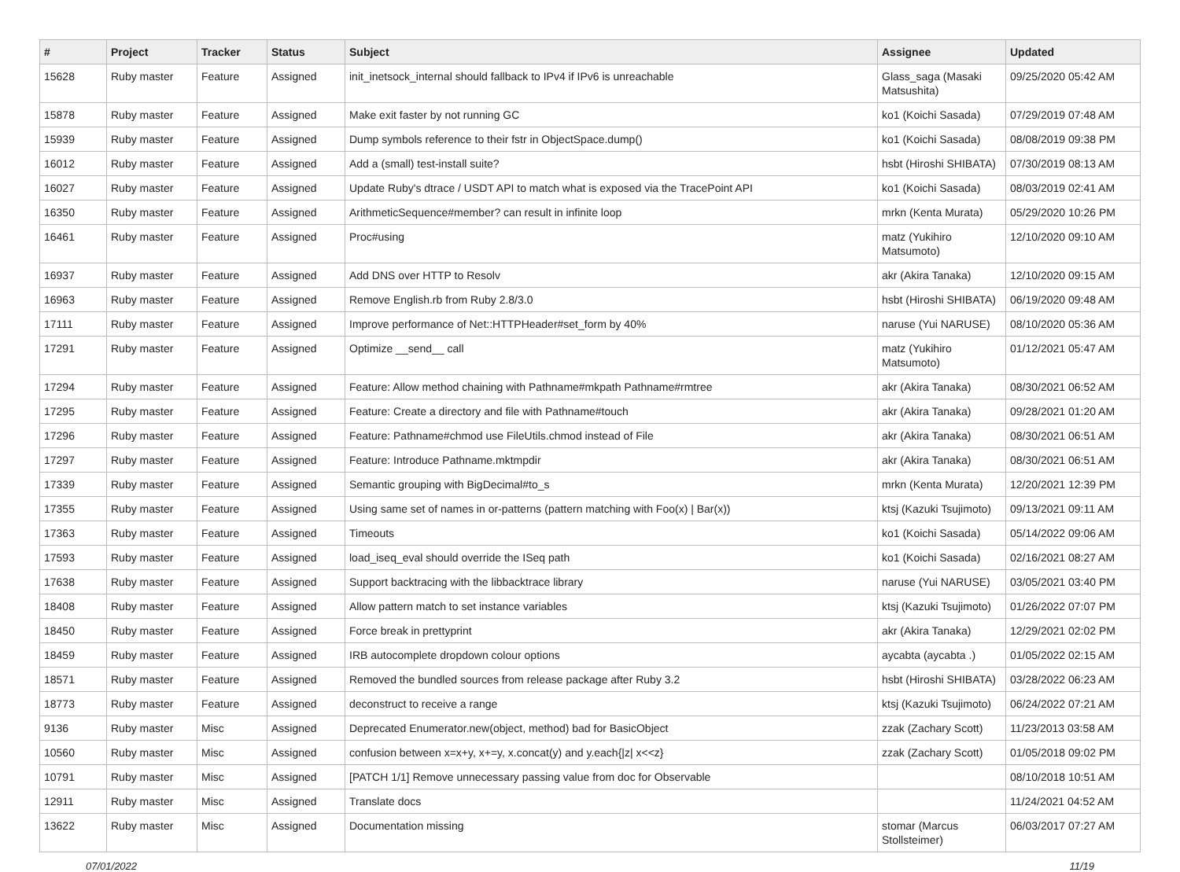| # | Project | Tracker | Status | Subject | Assignee | Updated |
| --- | --- | --- | --- | --- | --- | --- |
| 15628 | Ruby master | Feature | Assigned | init_inetsock_internal should fallback to IPv4 if IPv6 is unreachable | Glass_saga (Masaki Matsushita) | 09/25/2020 05:42 AM |
| 15878 | Ruby master | Feature | Assigned | Make exit faster by not running GC | ko1 (Koichi Sasada) | 07/29/2019 07:48 AM |
| 15939 | Ruby master | Feature | Assigned | Dump symbols reference to their fstr in ObjectSpace.dump() | ko1 (Koichi Sasada) | 08/08/2019 09:38 PM |
| 16012 | Ruby master | Feature | Assigned | Add a (small) test-install suite? | hsbt (Hiroshi SHIBATA) | 07/30/2019 08:13 AM |
| 16027 | Ruby master | Feature | Assigned | Update Ruby's dtrace / USDT API to match what is exposed via the TracePoint API | ko1 (Koichi Sasada) | 08/03/2019 02:41 AM |
| 16350 | Ruby master | Feature | Assigned | ArithmeticSequence#member? can result in infinite loop | mrkn (Kenta Murata) | 05/29/2020 10:26 PM |
| 16461 | Ruby master | Feature | Assigned | Proc#using | matz (Yukihiro Matsumoto) | 12/10/2020 09:10 AM |
| 16937 | Ruby master | Feature | Assigned | Add DNS over HTTP to Resolv | akr (Akira Tanaka) | 12/10/2020 09:15 AM |
| 16963 | Ruby master | Feature | Assigned | Remove English.rb from Ruby 2.8/3.0 | hsbt (Hiroshi SHIBATA) | 06/19/2020 09:48 AM |
| 17111 | Ruby master | Feature | Assigned | Improve performance of Net::HTTPHeader#set_form by 40% | naruse (Yui NARUSE) | 08/10/2020 05:36 AM |
| 17291 | Ruby master | Feature | Assigned | Optimize __send__ call | matz (Yukihiro Matsumoto) | 01/12/2021 05:47 AM |
| 17294 | Ruby master | Feature | Assigned | Feature: Allow method chaining with Pathname#mkpath Pathname#rmtree | akr (Akira Tanaka) | 08/30/2021 06:52 AM |
| 17295 | Ruby master | Feature | Assigned | Feature: Create a directory and file with Pathname#touch | akr (Akira Tanaka) | 09/28/2021 01:20 AM |
| 17296 | Ruby master | Feature | Assigned | Feature: Pathname#chmod use FileUtils.chmod instead of File | akr (Akira Tanaka) | 08/30/2021 06:51 AM |
| 17297 | Ruby master | Feature | Assigned | Feature: Introduce Pathname.mktmpdir | akr (Akira Tanaka) | 08/30/2021 06:51 AM |
| 17339 | Ruby master | Feature | Assigned | Semantic grouping with BigDecimal#to_s | mrkn (Kenta Murata) | 12/20/2021 12:39 PM |
| 17355 | Ruby master | Feature | Assigned | Using same set of names in or-patterns (pattern matching with Foo(x) / Bar(x)) | ktsj (Kazuki Tsujimoto) | 09/13/2021 09:11 AM |
| 17363 | Ruby master | Feature | Assigned | Timeouts | ko1 (Koichi Sasada) | 05/14/2022 09:06 AM |
| 17593 | Ruby master | Feature | Assigned | load_iseq_eval should override the ISeq path | ko1 (Koichi Sasada) | 02/16/2021 08:27 AM |
| 17638 | Ruby master | Feature | Assigned | Support backtracing with the libbacktrace library | naruse (Yui NARUSE) | 03/05/2021 03:40 PM |
| 18408 | Ruby master | Feature | Assigned | Allow pattern match to set instance variables | ktsj (Kazuki Tsujimoto) | 01/26/2022 07:07 PM |
| 18450 | Ruby master | Feature | Assigned | Force break in prettyprint | akr (Akira Tanaka) | 12/29/2021 02:02 PM |
| 18459 | Ruby master | Feature | Assigned | IRB autocomplete dropdown colour options | aycabta (aycabta .) | 01/05/2022 02:15 AM |
| 18571 | Ruby master | Feature | Assigned | Removed the bundled sources from release package after Ruby 3.2 | hsbt (Hiroshi SHIBATA) | 03/28/2022 06:23 AM |
| 18773 | Ruby master | Feature | Assigned | deconstruct to receive a range | ktsj (Kazuki Tsujimoto) | 06/24/2022 07:21 AM |
| 9136 | Ruby master | Misc | Assigned | Deprecated Enumerator.new(object, method) bad for BasicObject | zzak (Zachary Scott) | 11/23/2013 03:58 AM |
| 10560 | Ruby master | Misc | Assigned | confusion between x=x+y, x+=y, x.concat(y) and y.each{/z/ x<<z} | zzak (Zachary Scott) | 01/05/2018 09:02 PM |
| 10791 | Ruby master | Misc | Assigned | [PATCH 1/1] Remove unnecessary passing value from doc for Observable | | 08/10/2018 10:51 AM |
| 12911 | Ruby master | Misc | Assigned | Translate docs | | 11/24/2021 04:52 AM |
| 13622 | Ruby master | Misc | Assigned | Documentation missing | stomar (Marcus Stollsteimer) | 06/03/2017 07:27 AM |
07/01/2022 11/19